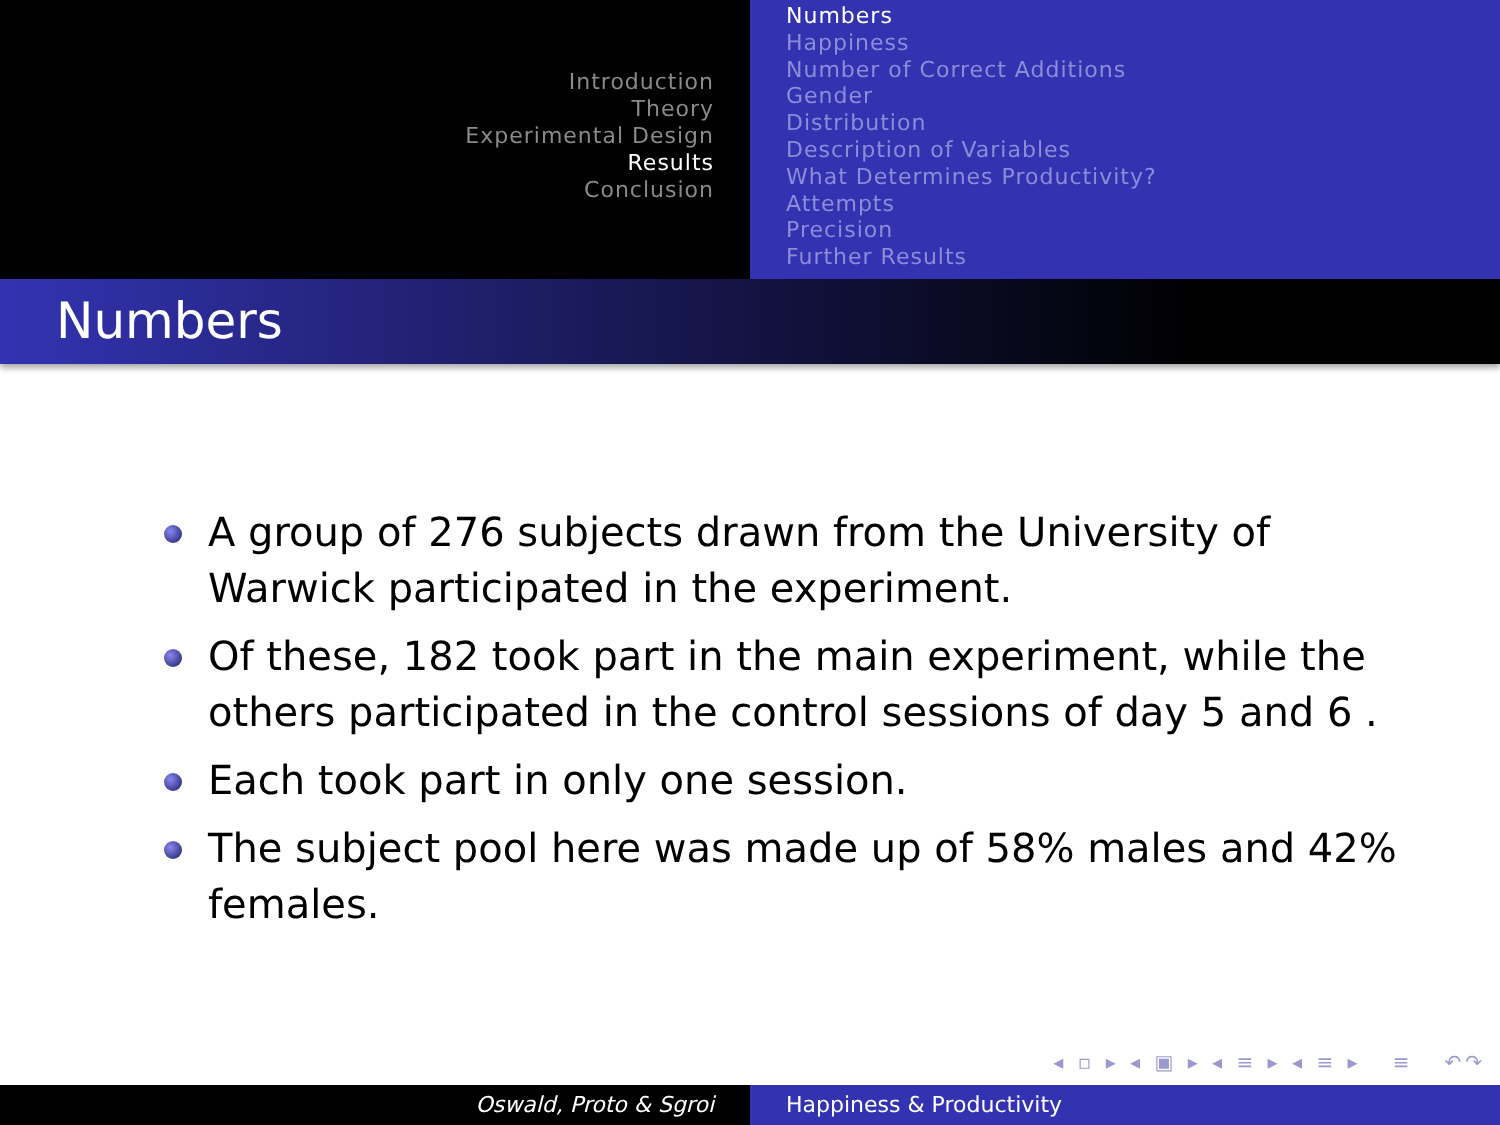Introduction
Theory
Experimental Design
Results
Conclusion
Numbers
Happiness
Number of Correct Additions
Gender
Distribution
Description of Variables
What Determines Productivity?
Attempts
Precision
Further Results
Numbers
A group of 276 subjects drawn from the University of Warwick participated in the experiment.
Of these, 182 took part in the main experiment, while the others participated in the control sessions of day 5 and 6 .
Each took part in only one session.
The subject pool here was made up of 58% males and 42% females.
◂ ▫ ▸ ◂ ▣ ▸ ◂ ≡ ▸ ◂ ≡ ▸ ≡ ↶↷
Oswald, Proto & Sgroi Happiness & Productivity